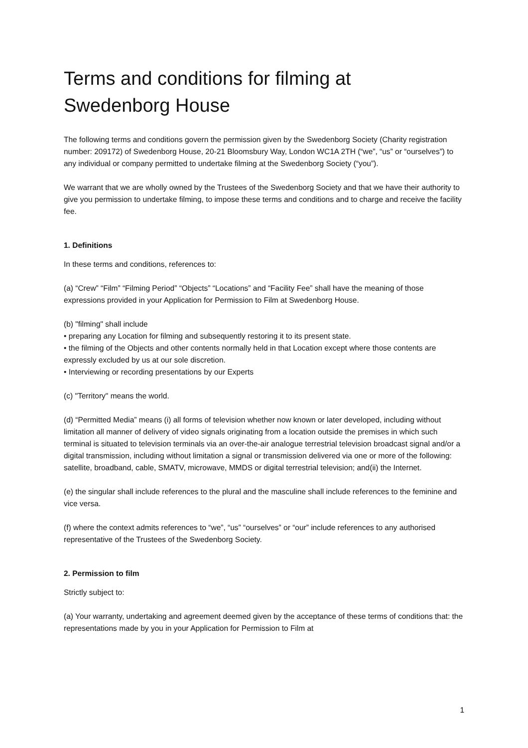Terms and conditions for filming at
Swedenborg House
The following terms and conditions govern the permission given by the Swedenborg Society (Charity registration number: 209172) of Swedenborg House, 20-21 Bloomsbury Way, London WC1A 2TH (“we”, “us” or “ourselves”) to any individual or company permitted to undertake filming at the Swedenborg Society (“you”).
We warrant that we are wholly owned by the Trustees of the Swedenborg Society and that we have their authority to give you permission to undertake filming, to impose these terms and conditions and to charge and receive the facility fee.
1. Definitions
In these terms and conditions, references to:
(a) “Crew” “Film” “Filming Period” “Objects” “Locations” and “Facility Fee” shall have the meaning of those expressions provided in your Application for Permission to Film at Swedenborg House.
(b) "filming" shall include
• preparing any Location for filming and subsequently restoring it to its present state.
• the filming of the Objects and other contents normally held in that Location except where those contents are expressly excluded by us at our sole discretion.
• Interviewing or recording presentations by our Experts
(c) "Territory" means the world.
(d) “Permitted Media” means (i) all forms of television whether now known or later developed, including without limitation all manner of delivery of video signals originating from a location outside the premises in which such terminal is situated to television terminals via an over-the-air analogue terrestrial television broadcast signal and/or a digital transmission, including without limitation a signal or transmission delivered via one or more of the following: satellite, broadband, cable, SMATV, microwave, MMDS or digital terrestrial television; and(ii) the Internet.
(e) the singular shall include references to the plural and the masculine shall include references to the feminine and vice versa.
(f) where the context admits references to “we”, “us” “ourselves” or “our” include references to any authorised representative of the Trustees of the Swedenborg Society.
2. Permission to film
Strictly subject to:
(a) Your warranty, undertaking and agreement deemed given by the acceptance of these terms of conditions that: the representations made by you in your Application for Permission to Film at
1